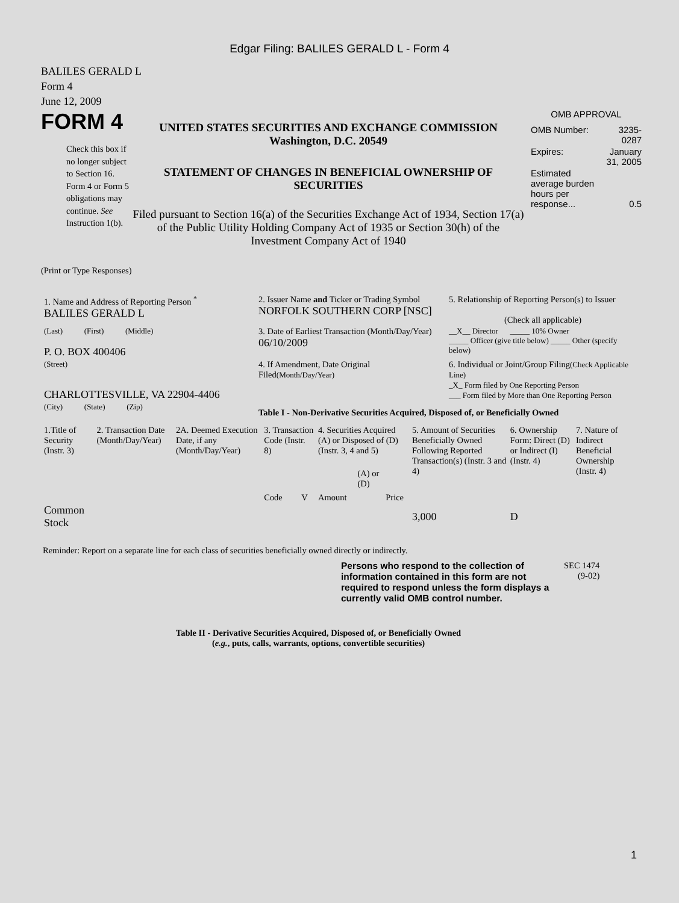Edgar Filing: BALILES GERALD L - Form 4
BALILES GERALD L
Form 4
June 12, 2009
FORM 4
Check this box if no longer subject to Section 16. Form 4 or Form 5 obligations may continue. See Instruction 1(b).
UNITED STATES SECURITIES AND EXCHANGE COMMISSION
Washington, D.C. 20549
STATEMENT OF CHANGES IN BENEFICIAL OWNERSHIP OF SECURITIES
Filed pursuant to Section 16(a) of the Securities Exchange Act of 1934, Section 17(a) of the Public Utility Holding Company Act of 1935 or Section 30(h) of the Investment Company Act of 1940
OMB APPROVAL
| OMB Number: | 3235-0287 |
| Expires: | January 31, 2005 |
| Estimated average burden hours per response... | 0.5 |
(Print or Type Responses)
| 1. Name and Address of Reporting Person <sup>*</sup> BALILES GERALD L | 2. Issuer Name and Ticker or Trading Symbol NORFOLK SOUTHERN CORP [NSC] | 5. Relationship of Reporting Person(s) to Issuer (Check all applicable) |
| (Last) (First) (Middle) P. O. BOX 400406 | 3. Date of Earliest Transaction (Month/Day/Year) 06/10/2009 | __X__ Director _____ 10% Owner _____ Officer (give title below) _____ Other (specify below) |
| (Street) CHARLOTTESVILLE, VA 22904-4406 | 4. If Amendment, Date Original Filed (Month/Day/Year) | 6. Individual or Joint/Group Filing (Check Applicable Line) _X_ Form filed by One Reporting Person ___ Form filed by More than One Reporting Person |
| (City) (State) (Zip) | Table I - Non-Derivative Securities Acquired, Disposed of, or Beneficially Owned | |
| 1.Title of Security (Instr. 3) | 2. Transaction Date (Month/Day/Year) | 2A. Deemed Execution Date, if any (Month/Day/Year) | 3. Transaction Code (Instr. 8) | | 4. Securities Acquired (A) or Disposed of (D) (Instr. 3, 4 and 5) | | | 5. Amount of Securities Beneficially Owned Following Reported Transaction(s) (Instr. 3 and 4) | 6. Ownership Form: Direct (D) or Indirect (I) (Instr. 4) | 7. Nature of Indirect Beneficial Ownership (Instr. 4) |
| | | | Code | V | Amount | (A) or (D) | Price | | | |
| Common Stock | | | | | | | | 3,000 | D | |
Reminder: Report on a separate line for each class of securities beneficially owned directly or indirectly.
Persons who respond to the collection of information contained in this form are not required to respond unless the form displays a currently valid OMB control number.
SEC 1474
(9-02)
Table II - Derivative Securities Acquired, Disposed of, or Beneficially Owned
(e.g., puts, calls, warrants, options, convertible securities)
1